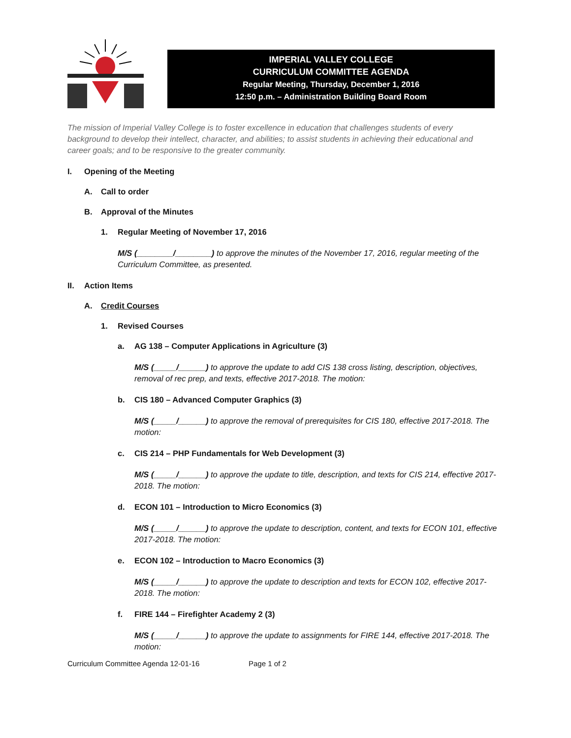IMPERIAL VALLEY COLLEGE
CURRICULUM COMMITTEE AGENDA
Regular Meeting, Thursday, December 1, 2016
12:50 p.m. – Administration Building Board Room
The mission of Imperial Valley College is to foster excellence in education that challenges students of every background to develop their intellect, character, and abilities; to assist students in achieving their educational and career goals; and to be responsive to the greater community.
I. Opening of the Meeting
A. Call to order
B. Approval of the Minutes
1. Regular Meeting of November 17, 2016
M/S (________/________) to approve the minutes of the November 17, 2016, regular meeting of the Curriculum Committee, as presented.
II. Action Items
A. Credit Courses
1. Revised Courses
a. AG 138 – Computer Applications in Agriculture (3)
M/S (_____/______) to approve the update to add CIS 138 cross listing, description, objectives, removal of rec prep, and texts, effective 2017-2018. The motion:
b. CIS 180 – Advanced Computer Graphics (3)
M/S (_____/______) to approve the removal of prerequisites for CIS 180, effective 2017-2018. The motion:
c. CIS 214 – PHP Fundamentals for Web Development (3)
M/S (_____/______) to approve the update to title, description, and texts for CIS 214, effective 2017-2018. The motion:
d. ECON 101 – Introduction to Micro Economics (3)
M/S (_____/______) to approve the update to description, content, and texts for ECON 101, effective 2017-2018. The motion:
e. ECON 102 – Introduction to Macro Economics (3)
M/S (_____/______) to approve the update to description and texts for ECON 102, effective 2017-2018. The motion:
f. FIRE 144 – Firefighter Academy 2 (3)
M/S (_____/______) to approve the update to assignments for FIRE 144, effective 2017-2018. The motion:
Curriculum Committee Agenda 12-01-16 Page 1 of 2